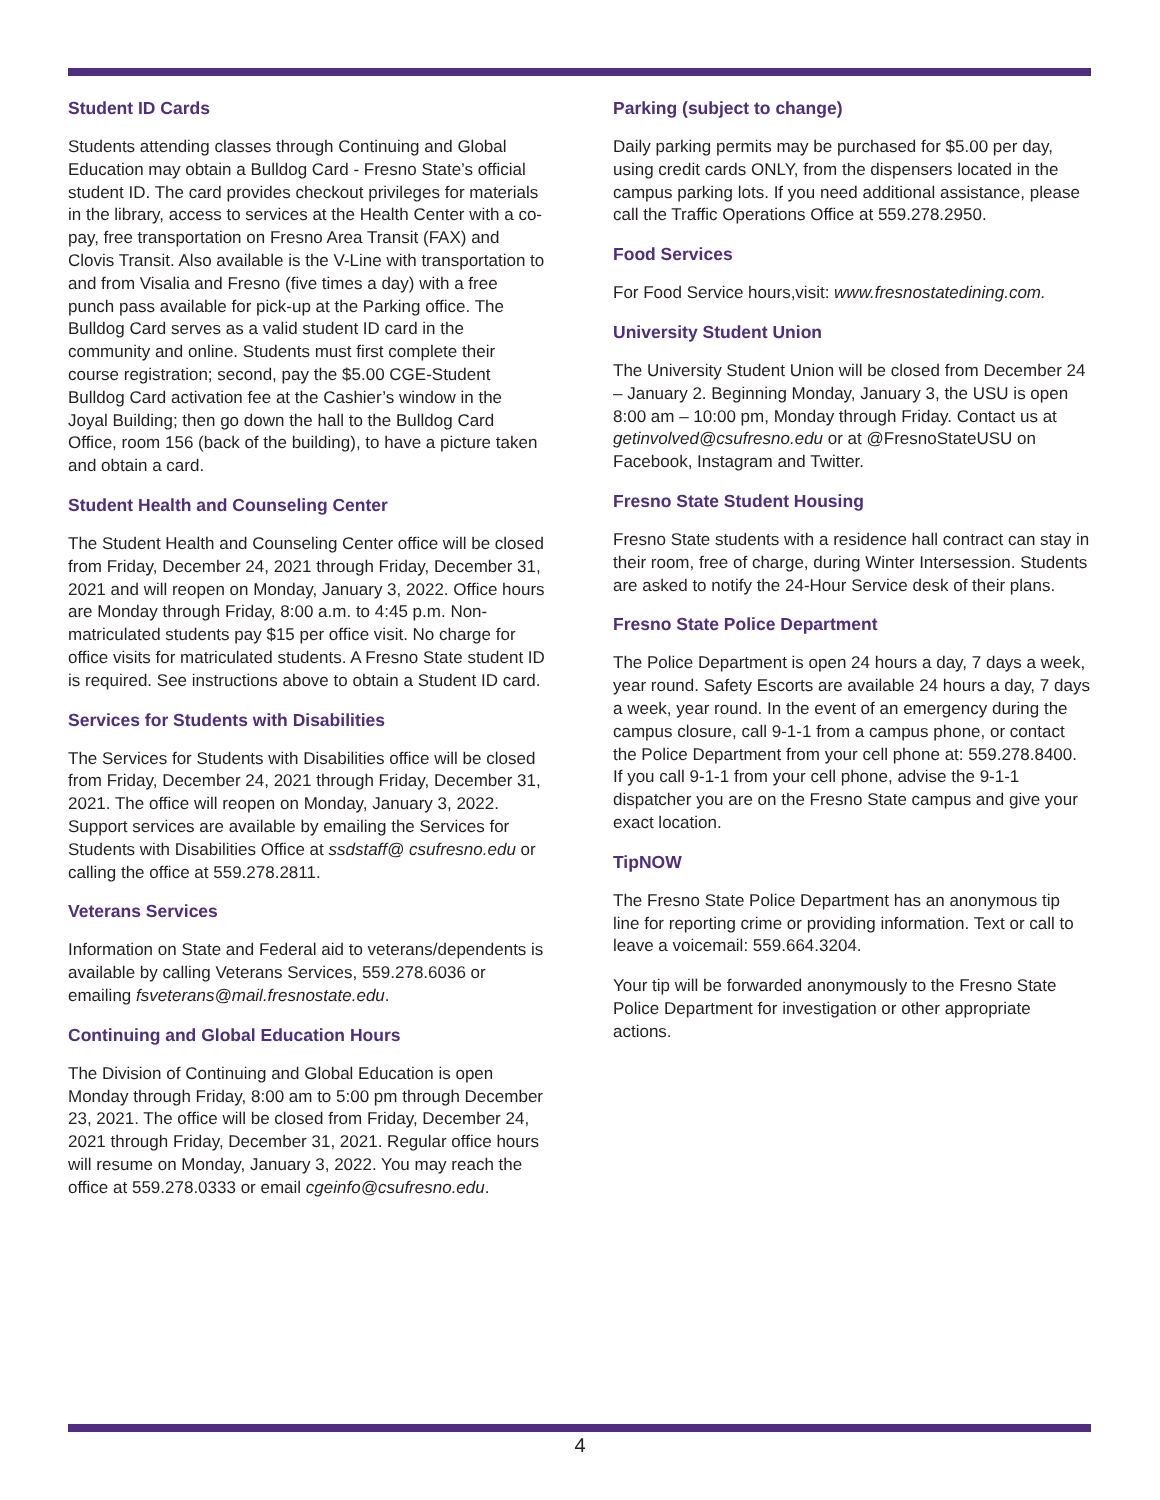Student ID Cards
Students attending classes through Continuing and Global Education may obtain a Bulldog Card - Fresno State’s official student ID. The card provides checkout privileges for materials in the library, access to services at the Health Center with a co-pay, free transportation on Fresno Area Transit (FAX) and Clovis Transit. Also available is the V-Line with transportation to and from Visalia and Fresno (five times a day) with a free punch pass available for pick-up at the Parking office. The Bulldog Card serves as a valid student ID card in the community and online. Students must first complete their course registration; second, pay the $5.00 CGE-Student Bulldog Card activation fee at the Cashier’s window in the Joyal Building; then go down the hall to the Bulldog Card Office, room 156 (back of the building), to have a picture taken and obtain a card.
Student Health and Counseling Center
The Student Health and Counseling Center office will be closed from Friday, December 24, 2021 through Friday, December 31, 2021 and will reopen on Monday, January 3, 2022. Office hours are Monday through Friday, 8:00 a.m. to 4:45 p.m. Non-matriculated students pay $15 per office visit. No charge for office visits for matriculated students. A Fresno State student ID is required. See instructions above to obtain a Student ID card.
Services for Students with Disabilities
The Services for Students with Disabilities office will be closed from Friday, December 24, 2021 through Friday, December 31, 2021. The office will reopen on Monday, January 3, 2022. Support services are available by emailing the Services for Students with Disabilities Office at ssdstaff@ csufresno.edu or calling the office at 559.278.2811.
Veterans Services
Information on State and Federal aid to veterans/dependents is available by calling Veterans Services, 559.278.6036 or emailing fsveterans@mail.fresnostate.edu.
Continuing and Global Education Hours
The Division of Continuing and Global Education is open Monday through Friday, 8:00 am to 5:00 pm through December 23, 2021. The office will be closed from Friday, December 24, 2021 through Friday, December 31, 2021. Regular office hours will resume on Monday, January 3, 2022. You may reach the office at 559.278.0333 or email cgeinfo@csufresno.edu.
Parking (subject to change)
Daily parking permits may be purchased for $5.00 per day, using credit cards ONLY, from the dispensers located in the campus parking lots. If you need additional assistance, please call the Traffic Operations Office at 559.278.2950.
Food Services
For Food Service hours,visit: www.fresnostatedining.com.
University Student Union
The University Student Union will be closed from December 24 – January 2. Beginning Monday, January 3, the USU is open 8:00 am – 10:00 pm, Monday through Friday. Contact us at getinvolved@csufresno.edu or at @FresnoStateUSU on Facebook, Instagram and Twitter.
Fresno State Student Housing
Fresno State students with a residence hall contract can stay in their room, free of charge, during Winter Intersession. Students are asked to notify the 24-Hour Service desk of their plans.
Fresno State Police Department
The Police Department is open 24 hours a day, 7 days a week, year round. Safety Escorts are available 24 hours a day, 7 days a week, year round. In the event of an emergency during the campus closure, call 9-1-1 from a campus phone, or contact the Police Department from your cell phone at: 559.278.8400. If you call 9-1-1 from your cell phone, advise the 9-1-1 dispatcher you are on the Fresno State campus and give your exact location.
TipNOW
The Fresno State Police Department has an anonymous tip line for reporting crime or providing information. Text or call to leave a voicemail: 559.664.3204.
Your tip will be forwarded anonymously to the Fresno State Police Department for investigation or other appropriate actions.
4